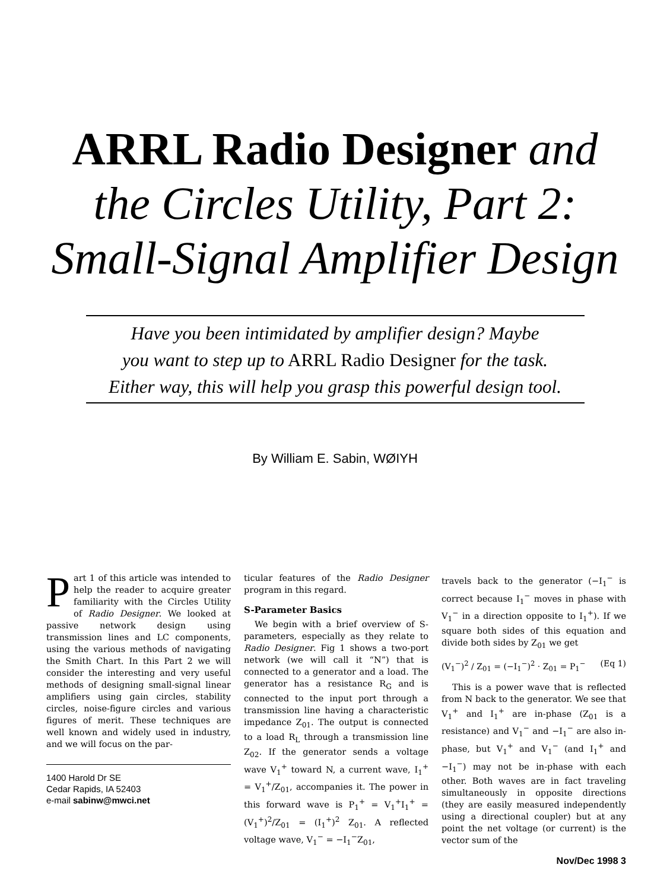ARRL Radio Designer and
the Circles Utility, Part 2:
Small-Signal Amplifier Design
Have you been intimidated by amplifier design? Maybe
you want to step up to ARRL Radio Designer for the task.
Either way, this will help you grasp this powerful design tool.
By William E. Sabin, WØIYH
Part 1 of this article was intended to help the reader to acquire greater familiarity with the Circles Utility of Radio Designer. We looked at passive network design using transmission lines and LC components, using the various methods of navigating the Smith Chart. In this Part 2 we will consider the interesting and very useful methods of designing small-signal linear amplifiers using gain circles, stability circles, noise-figure circles and various figures of merit. These techniques are well known and widely used in industry, and we will focus on the par-
1400 Harold Dr SE
Cedar Rapids, IA 52403
e-mail sabinw@mwci.net
ticular features of the Radio Designer program in this regard.
S-Parameter Basics
We begin with a brief overview of S-parameters, especially as they relate to Radio Designer. Fig 1 shows a two-port network (we will call it “N”) that is connected to a generator and a load. The generator has a resistance R<sub>G</sub> and is connected to the input port through a transmission line having a characteristic impedance Z<sub>01</sub>. The output is connected to a load R<sub>L</sub> through a transmission line Z<sub>02</sub>. If the generator sends a voltage wave V<sub>1</sub><sup>+</sup> toward N, a current wave, I<sub>1</sub><sup>+</sup> = V<sub>1</sub><sup>+</sup>/Z<sub>01</sub>, accompanies it. The power in this forward wave is P<sub>1</sub><sup>+</sup> = V<sub>1</sub><sup>+</sup>I<sub>1</sub><sup>+</sup> = (V<sub>1</sub><sup>+</sup>)<sup>2</sup>/Z<sub>01</sub> = (I<sub>1</sub><sup>+</sup>)<sup>2</sup> Z<sub>01</sub>. A reflected voltage wave, V<sub>1</sub><sup>−</sup> = −I<sub>1</sub><sup>−</sup>Z<sub>01</sub>,
travels back to the generator (−I<sub>1</sub><sup>−</sup> is correct because I<sub>1</sub><sup>−</sup> moves in phase with V<sub>1</sub><sup>−</sup> in a direction opposite to I<sub>1</sub><sup>+</sup>). If we square both sides of this equation and divide both sides by Z<sub>01</sub> we get
(V<sub>1</sub><sup>−</sup>)<sup>2</sup> / Z<sub>01</sub> = (−I<sub>1</sub><sup>−</sup>)<sup>2</sup> · Z<sub>01</sub> = P<sub>1</sub><sup>−</sup> (Eq 1)
This is a power wave that is reflected from N back to the generator. We see that V<sub>1</sub><sup>+</sup> and I<sub>1</sub><sup>+</sup> are in-phase (Z<sub>01</sub> is a resistance) and V<sub>1</sub><sup>−</sup> and −I<sub>1</sub><sup>−</sup> are also in-phase, but V<sub>1</sub><sup>+</sup> and V<sub>1</sub><sup>−</sup> (and I<sub>1</sub><sup>+</sup> and −I<sub>1</sub><sup>−</sup>) may not be in-phase with each other. Both waves are in fact traveling simultaneously in opposite directions (they are easily measured independently using a directional coupler) but at any point the net voltage (or current) is the vector sum of the
Nov/Dec 1998 3